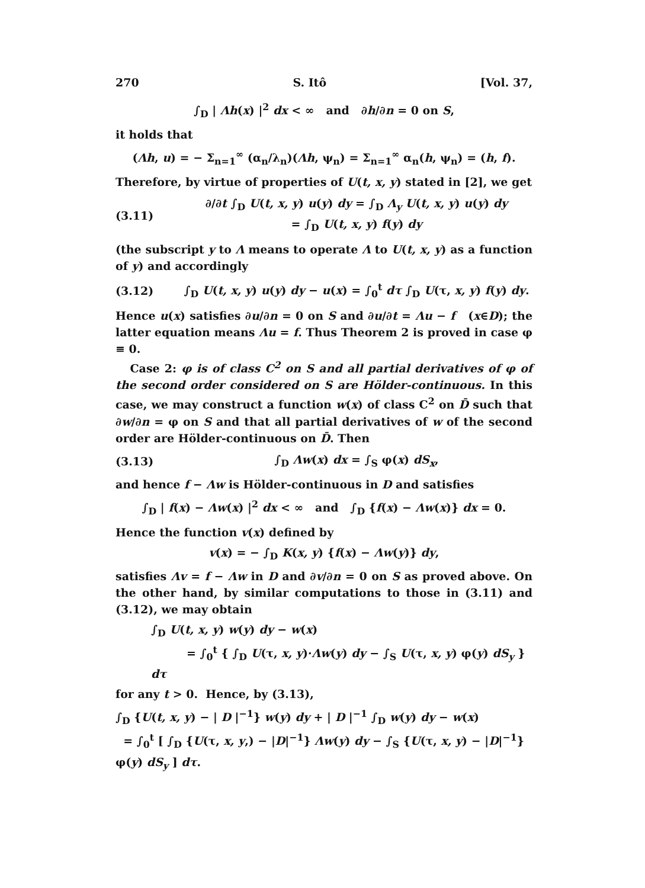270 S. Itô [Vol. 37,
∫<sub>D</sub> | Λh(x) |<sup>2</sup> dx < ∞ and ∂h/∂n = 0 on S,
it holds that
(Λh, u) = − Σ<sub>n=1</sub><sup>∞</sup> (α<sub>n</sub>/λ<sub>n</sub>)(Λh, ψ<sub>n</sub>) = Σ<sub>n=1</sub><sup>∞</sup> α<sub>n</sub>(h, ψ<sub>n</sub>) = (h, f).
Therefore, by virtue of properties of U(t, x, y) stated in [2], we get
(3.11) ∂/∂t ∫<sub>D</sub> U(t, x, y) u(y) dy = ∫<sub>D</sub> Λ<sub>y</sub> U(t, x, y) u(y) dy
= ∫<sub>D</sub> U(t, x, y) f(y) dy
(the subscript y to Λ means to operate Λ to U(t, x, y) as a function of y) and accordingly
(3.12) ∫<sub>D</sub> U(t, x, y) u(y) dy − u(x) = ∫<sub>0</sub><sup>t</sup> dτ ∫<sub>D</sub> U(τ, x, y) f(y) dy.
Hence u(x) satisfies ∂u/∂n = 0 on S and ∂u/∂t = Λu − f (x∈D); the latter equation means Λu = f. Thus Theorem 2 is proved in case φ ≡ 0.
Case 2: φ is of class C<sup>2</sup> on S and all partial derivatives of φ of the second order considered on S are Hölder-continuous. In this case, we may construct a function w(x) of class C<sup>2</sup> on D̄ such that ∂w/∂n = φ on S and that all partial derivatives of w of the second order are Hölder-continuous on D̄. Then
(3.13) ∫<sub>D</sub> Λw(x) dx = ∫<sub>S</sub> φ(x) dS<sub>x</sub>,
and hence f − Λw is Hölder-continuous in D and satisfies
∫<sub>D</sub> | f(x) − Λw(x) |<sup>2</sup> dx < ∞ and ∫<sub>D</sub> {f(x) − Λw(x)} dx = 0.
Hence the function v(x) defined by
v(x) = − ∫<sub>D</sub> K(x, y) {f(x) − Λw(y)} dy,
satisfies Λv = f − Λw in D and ∂v/∂n = 0 on S as proved above. On the other hand, by similar computations to those in (3.11) and (3.12), we may obtain
∫<sub>D</sub> U(t, x, y) w(y) dy − w(x)
= ∫<sub>0</sub><sup>t</sup> { ∫<sub>D</sub> U(τ, x, y)·Λw(y) dy − ∫<sub>S</sub> U(τ, x, y) φ(y) dS<sub>y</sub> } dτ
for any t > 0. Hence, by (3.13),
∫<sub>D</sub> {U(t, x, y) − | D |<sup>−1</sup>} w(y) dy + | D |<sup>−1</sup> ∫<sub>D</sub> w(y) dy − w(x)
= ∫<sub>0</sub><sup>t</sup> [ ∫<sub>D</sub> {U(τ, x, y,) − |D|<sup>−1</sup>} Λw(y) dy − ∫<sub>S</sub> {U(τ, x, y) − |D|<sup>−1</sup>} φ(y) dS<sub>y</sub> ] dτ.